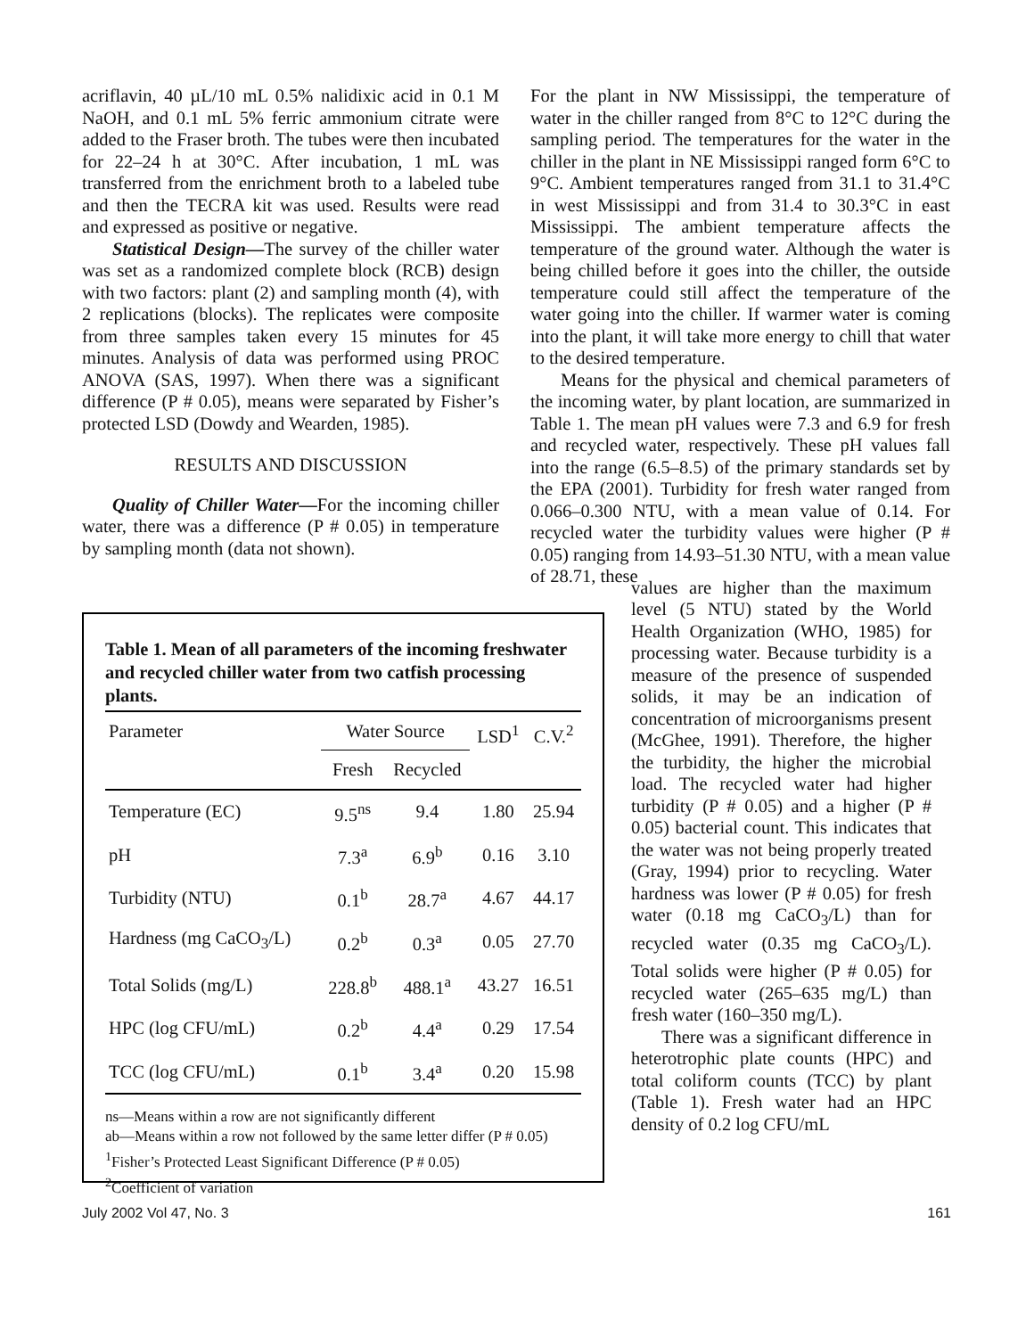acriflavin, 40 µL/10 mL 0.5% nalidixic acid in 0.1 M NaOH, and 0.1 mL 5% ferric ammonium citrate were added to the Fraser broth. The tubes were then incubated for 22–24 h at 30°C. After incubation, 1 mL was transferred from the enrichment broth to a labeled tube and then the TECRA kit was used. Results were read and expressed as positive or negative.
Statistical Design—The survey of the chiller water was set as a randomized complete block (RCB) design with two factors: plant (2) and sampling month (4), with 2 replications (blocks). The replicates were composite from three samples taken every 15 minutes for 45 minutes. Analysis of data was performed using PROC ANOVA (SAS, 1997). When there was a significant difference (P # 0.05), means were separated by Fisher’s protected LSD (Dowdy and Wearden, 1985).
RESULTS AND DISCUSSION
Quality of Chiller Water—For the incoming chiller water, there was a difference (P # 0.05) in temperature by sampling month (data not shown).
For the plant in NW Mississippi, the temperature of water in the chiller ranged from 8°C to 12°C during the sampling period. The temperatures for the water in the chiller in the plant in NE Mississippi ranged form 6°C to 9°C. Ambient temperatures ranged from 31.1 to 31.4°C in west Mississippi and from 31.4 to 30.3°C in east Mississippi. The ambient temperature affects the temperature of the ground water. Although the water is being chilled before it goes into the chiller, the outside temperature could still affect the temperature of the water going into the chiller. If warmer water is coming into the plant, it will take more energy to chill that water to the desired temperature.
Means for the physical and chemical parameters of the incoming water, by plant location, are summarized in Table 1. The mean pH values were 7.3 and 6.9 for fresh and recycled water, respectively. These pH values fall into the range (6.5–8.5) of the primary standards set by the EPA (2001). Turbidity for fresh water ranged from 0.066–0.300 NTU, with a mean value of 0.14. For recycled water the turbidity values were higher (P # 0.05) ranging from 14.93–51.30 NTU, with a mean value of 28.71, these
Table 1. Mean of all parameters of the incoming freshwater and recycled chiller water from two catfish processing plants.
| Parameter | Water Source | | LSD<sup>1</sup> | C.V.<sup>2</sup> |
| --- | --- | --- | --- | --- |
| | Fresh | Recycled | | |
| Temperature (EC) | 9.5<sup>ns</sup> | 9.4 | 1.80 | 25.94 |
| pH | 7.3<sup>a</sup> | 6.9<sup>b</sup> | 0.16 | 3.10 |
| Turbidity (NTU) | 0.1<sup>b</sup> | 28.7<sup>a</sup> | 4.67 | 44.17 |
| Hardness (mg CaCO<sub>3</sub>/L) | 0.2<sup>b</sup> | 0.3<sup>a</sup> | 0.05 | 27.70 |
| Total Solids (mg/L) | 228.8<sup>b</sup> | 488.1<sup>a</sup> | 43.27 | 16.51 |
| HPC (log CFU/mL) | 0.2<sup>b</sup> | 4.4<sup>a</sup> | 0.29 | 17.54 |
| TCC (log CFU/mL) | 0.1<sup>b</sup> | 3.4<sup>a</sup> | 0.20 | 15.98 |
ns—Means within a row are not significantly different
ab—Means within a row not followed by the same letter differ (P # 0.05)
<sup>1</sup> Fisher’s Protected Least Significant Difference (P # 0.05)
<sup>2</sup> Coefficient of variation
values are higher than the maximum level (5 NTU) stated by the World Health Organization (WHO, 1985) for processing water. Because turbidity is a measure of the presence of suspended solids, it may be an indication of concentration of microorganisms present (McGhee, 1991). Therefore, the higher the turbidity, the higher the microbial load. The recycled water had higher turbidity (P # 0.05) and a higher (P # 0.05) bacterial count. This indicates that the water was not being properly treated (Gray, 1994) prior to recycling. Water hardness was lower (P # 0.05) for fresh water (0.18 mg CaCO<sub>3</sub>/L) than for recycled water (0.35 mg CaCO<sub>3</sub>/L). Total solids were higher (P # 0.05) for recycled water (265–635 mg/L) than fresh water (160–350 mg/L).
There was a significant difference in heterotrophic plate counts (HPC) and total coliform counts (TCC) by plant (Table 1). Fresh water had an HPC density of 0.2 log CFU/mL
July 2002 Vol 47, No. 3 161